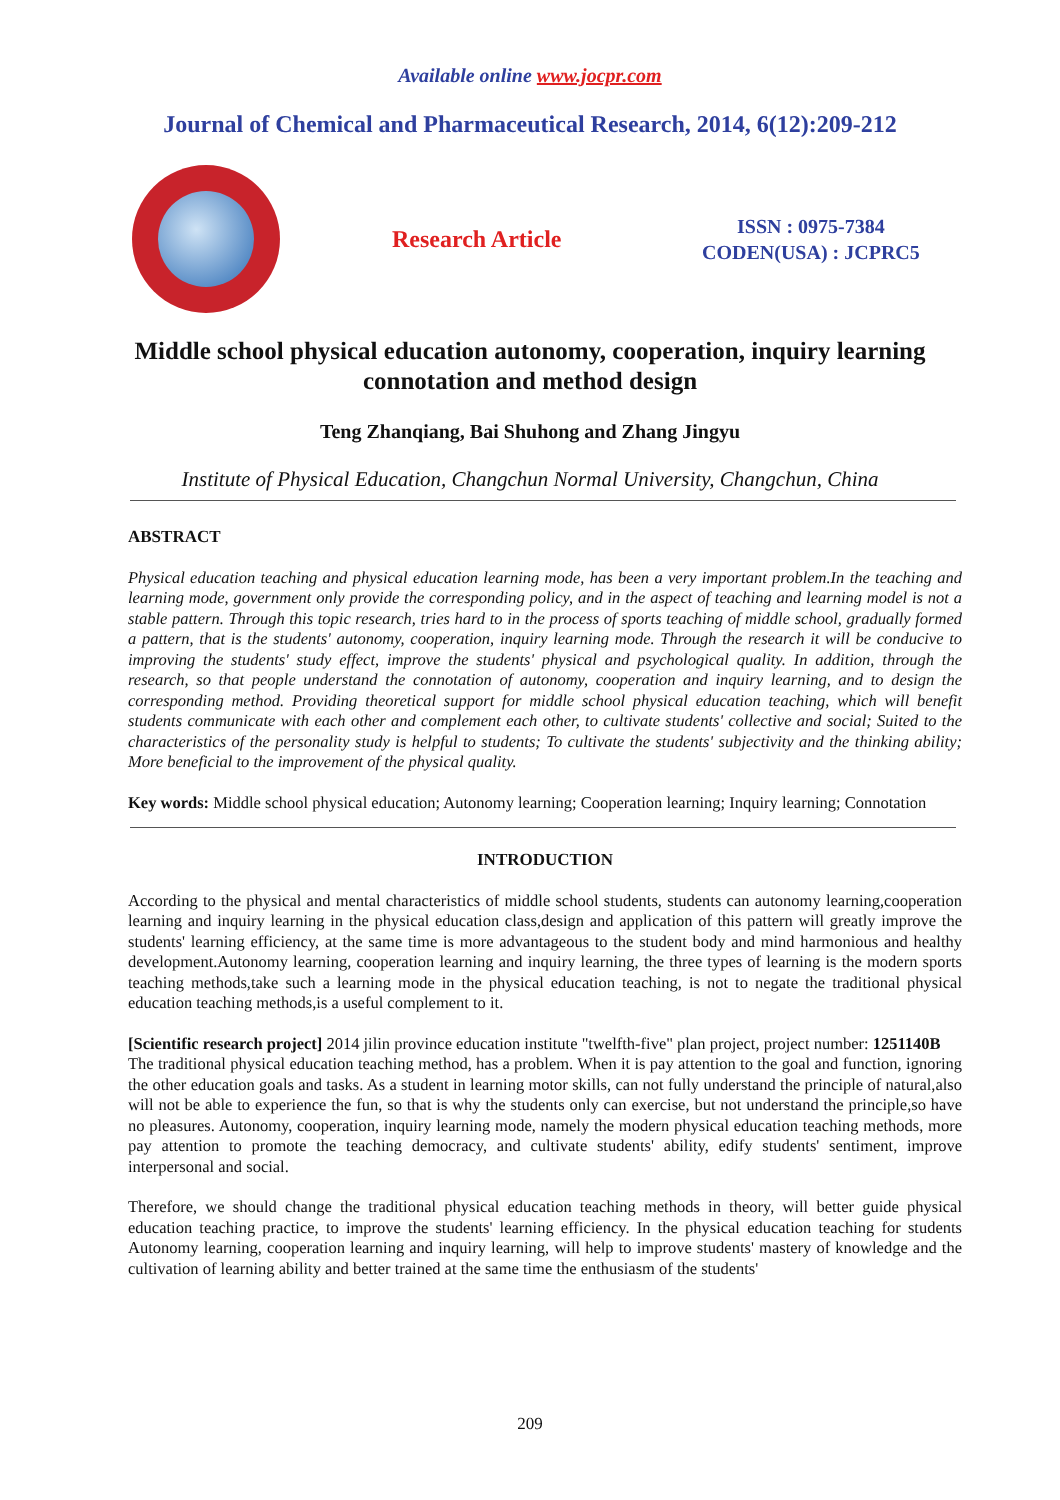Available online www.jocpr.com
Journal of Chemical and Pharmaceutical Research, 2014, 6(12):209-212
Research Article
ISSN : 0975-7384
CODEN(USA) : JCPRC5
Middle school physical education autonomy, cooperation, inquiry learning connotation and method design
Teng Zhanqiang, Bai Shuhong and Zhang Jingyu
Institute of Physical Education, Changchun Normal University, Changchun, China
ABSTRACT
Physical education teaching and physical education learning mode, has been a very important problem.In the teaching and learning mode, government only provide the corresponding policy, and in the aspect of teaching and learning model is not a stable pattern. Through this topic research, tries hard to in the process of sports teaching of middle school, gradually formed a pattern, that is the students' autonomy, cooperation, inquiry learning mode. Through the research it will be conducive to improving the students' study effect, improve the students' physical and psychological quality. In addition, through the research, so that people understand the connotation of autonomy, cooperation and inquiry learning, and to design the corresponding method. Providing theoretical support for middle school physical education teaching, which will benefit students communicate with each other and complement each other, to cultivate students' collective and social; Suited to the characteristics of the personality study is helpful to students; To cultivate the students' subjectivity and the thinking ability; More beneficial to the improvement of the physical quality.
Key words: Middle school physical education; Autonomy learning; Cooperation learning; Inquiry learning; Connotation
INTRODUCTION
According to the physical and mental characteristics of middle school students, students can autonomy learning,cooperation learning and inquiry learning in the physical education class,design and application of this pattern will greatly improve the students' learning efficiency, at the same time is more advantageous to the student body and mind harmonious and healthy development.Autonomy learning, cooperation learning and inquiry learning, the three types of learning is the modern sports teaching methods,take such a learning mode in the physical education teaching, is not to negate the traditional physical education teaching methods,is a useful complement to it.
[Scientific research project] 2014 jilin province education institute "twelfth-five" plan project, project number: 1251140B
The traditional physical education teaching method, has a problem. When it is pay attention to the goal and function, ignoring the other education goals and tasks. As a student in learning motor skills, can not fully understand the principle of natural,also will not be able to experience the fun, so that is why the students only can exercise, but not understand the principle,so have no pleasures. Autonomy, cooperation, inquiry learning mode, namely the modern physical education teaching methods, more pay attention to promote the teaching democracy, and cultivate students' ability, edify students' sentiment, improve interpersonal and social.
Therefore, we should change the traditional physical education teaching methods in theory, will better guide physical education teaching practice, to improve the students' learning efficiency. In the physical education teaching for students Autonomy learning, cooperation learning and inquiry learning, will help to improve students' mastery of knowledge and the cultivation of learning ability and better trained at the same time the enthusiasm of the students'
209